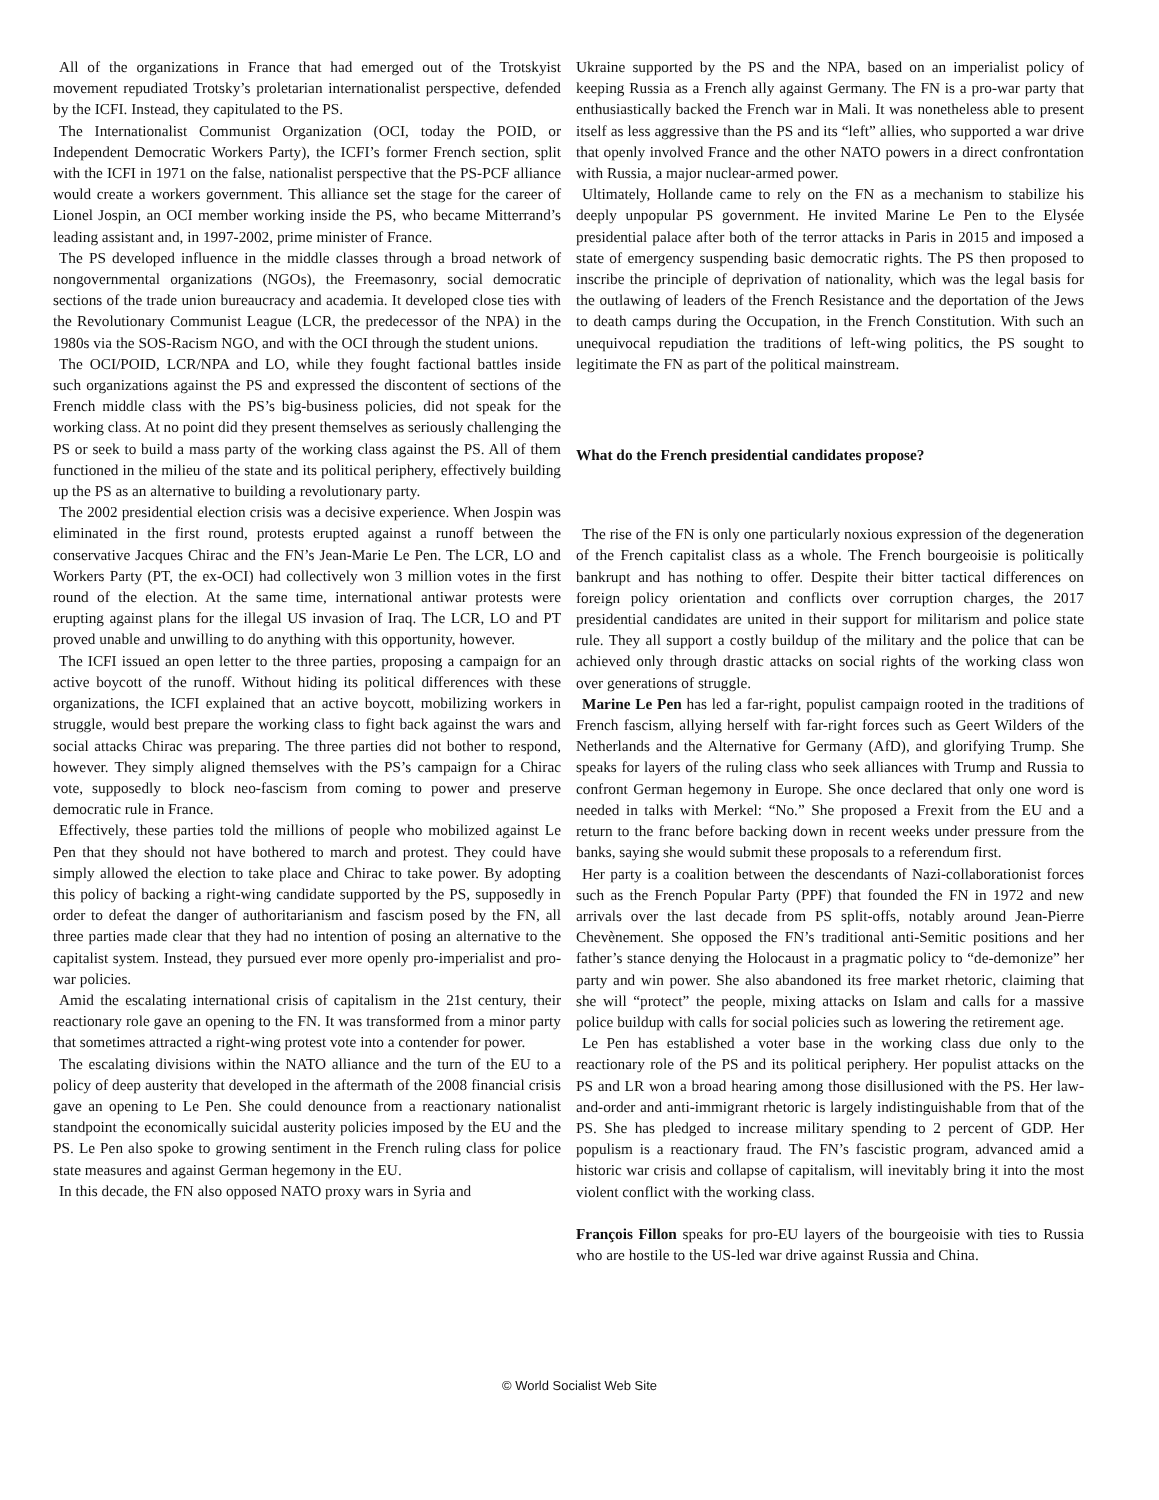All of the organizations in France that had emerged out of the Trotskyist movement repudiated Trotsky’s proletarian internationalist perspective, defended by the ICFI. Instead, they capitulated to the PS.
The Internationalist Communist Organization (OCI, today the POID, or Independent Democratic Workers Party), the ICFI’s former French section, split with the ICFI in 1971 on the false, nationalist perspective that the PS-PCF alliance would create a workers government. This alliance set the stage for the career of Lionel Jospin, an OCI member working inside the PS, who became Mitterrand’s leading assistant and, in 1997-2002, prime minister of France.
The PS developed influence in the middle classes through a broad network of nongovernmental organizations (NGOs), the Freemasonry, social democratic sections of the trade union bureaucracy and academia. It developed close ties with the Revolutionary Communist League (LCR, the predecessor of the NPA) in the 1980s via the SOS-Racism NGO, and with the OCI through the student unions.
The OCI/POID, LCR/NPA and LO, while they fought factional battles inside such organizations against the PS and expressed the discontent of sections of the French middle class with the PS’s big-business policies, did not speak for the working class. At no point did they present themselves as seriously challenging the PS or seek to build a mass party of the working class against the PS. All of them functioned in the milieu of the state and its political periphery, effectively building up the PS as an alternative to building a revolutionary party.
The 2002 presidential election crisis was a decisive experience. When Jospin was eliminated in the first round, protests erupted against a runoff between the conservative Jacques Chirac and the FN’s Jean-Marie Le Pen. The LCR, LO and Workers Party (PT, the ex-OCI) had collectively won 3 million votes in the first round of the election. At the same time, international antiwar protests were erupting against plans for the illegal US invasion of Iraq. The LCR, LO and PT proved unable and unwilling to do anything with this opportunity, however.
The ICFI issued an open letter to the three parties, proposing a campaign for an active boycott of the runoff. Without hiding its political differences with these organizations, the ICFI explained that an active boycott, mobilizing workers in struggle, would best prepare the working class to fight back against the wars and social attacks Chirac was preparing. The three parties did not bother to respond, however. They simply aligned themselves with the PS’s campaign for a Chirac vote, supposedly to block neo-fascism from coming to power and preserve democratic rule in France.
Effectively, these parties told the millions of people who mobilized against Le Pen that they should not have bothered to march and protest. They could have simply allowed the election to take place and Chirac to take power. By adopting this policy of backing a right-wing candidate supported by the PS, supposedly in order to defeat the danger of authoritarianism and fascism posed by the FN, all three parties made clear that they had no intention of posing an alternative to the capitalist system. Instead, they pursued ever more openly pro-imperialist and pro-war policies.
Amid the escalating international crisis of capitalism in the 21st century, their reactionary role gave an opening to the FN. It was transformed from a minor party that sometimes attracted a right-wing protest vote into a contender for power.
The escalating divisions within the NATO alliance and the turn of the EU to a policy of deep austerity that developed in the aftermath of the 2008 financial crisis gave an opening to Le Pen. She could denounce from a reactionary nationalist standpoint the economically suicidal austerity policies imposed by the EU and the PS. Le Pen also spoke to growing sentiment in the French ruling class for police state measures and against German hegemony in the EU.
In this decade, the FN also opposed NATO proxy wars in Syria and
Ukraine supported by the PS and the NPA, based on an imperialist policy of keeping Russia as a French ally against Germany. The FN is a pro-war party that enthusiastically backed the French war in Mali. It was nonetheless able to present itself as less aggressive than the PS and its “left” allies, who supported a war drive that openly involved France and the other NATO powers in a direct confrontation with Russia, a major nuclear-armed power.
Ultimately, Hollande came to rely on the FN as a mechanism to stabilize his deeply unpopular PS government. He invited Marine Le Pen to the Elysée presidential palace after both of the terror attacks in Paris in 2015 and imposed a state of emergency suspending basic democratic rights. The PS then proposed to inscribe the principle of deprivation of nationality, which was the legal basis for the outlawing of leaders of the French Resistance and the deportation of the Jews to death camps during the Occupation, in the French Constitution. With such an unequivocal repudiation the traditions of left-wing politics, the PS sought to legitimate the FN as part of the political mainstream.
What do the French presidential candidates propose?
The rise of the FN is only one particularly noxious expression of the degeneration of the French capitalist class as a whole. The French bourgeoisie is politically bankrupt and has nothing to offer. Despite their bitter tactical differences on foreign policy orientation and conflicts over corruption charges, the 2017 presidential candidates are united in their support for militarism and police state rule. They all support a costly buildup of the military and the police that can be achieved only through drastic attacks on social rights of the working class won over generations of struggle.
Marine Le Pen has led a far-right, populist campaign rooted in the traditions of French fascism, allying herself with far-right forces such as Geert Wilders of the Netherlands and the Alternative for Germany (AfD), and glorifying Trump. She speaks for layers of the ruling class who seek alliances with Trump and Russia to confront German hegemony in Europe. She once declared that only one word is needed in talks with Merkel: “No.” She proposed a Frexit from the EU and a return to the franc before backing down in recent weeks under pressure from the banks, saying she would submit these proposals to a referendum first.
Her party is a coalition between the descendants of Nazi-collaborationist forces such as the French Popular Party (PPF) that founded the FN in 1972 and new arrivals over the last decade from PS split-offs, notably around Jean-Pierre Chevènement. She opposed the FN’s traditional anti-Semitic positions and her father’s stance denying the Holocaust in a pragmatic policy to “de-demonize” her party and win power. She also abandoned its free market rhetoric, claiming that she will “protect” the people, mixing attacks on Islam and calls for a massive police buildup with calls for social policies such as lowering the retirement age.
Le Pen has established a voter base in the working class due only to the reactionary role of the PS and its political periphery. Her populist attacks on the PS and LR won a broad hearing among those disillusioned with the PS. Her law-and-order and anti-immigrant rhetoric is largely indistinguishable from that of the PS. She has pledged to increase military spending to 2 percent of GDP. Her populism is a reactionary fraud. The FN’s fascistic program, advanced amid a historic war crisis and collapse of capitalism, will inevitably bring it into the most violent conflict with the working class.
François Fillon speaks for pro-EU layers of the bourgeoisie with ties to Russia who are hostile to the US-led war drive against Russia and China.
© World Socialist Web Site